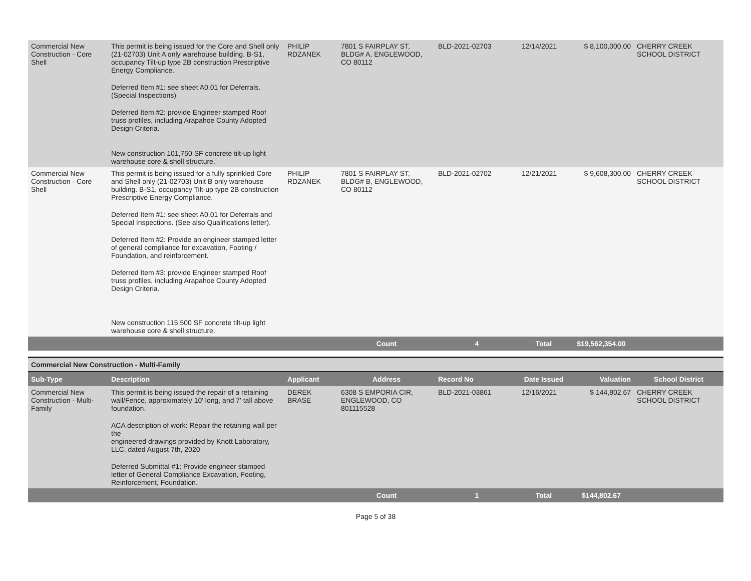| Commercial New Construction - Core Shell | This permit is being issued for the Core and Shell only (21-02703) Unit A only warehouse building. B-S1, occupancy Tilt-up type 2B construction Prescriptive Energy Compliance. Deferred Item #1: see sheet A0.01 for Deferrals. (Special Inspections) Deferred Item #2: provide Engineer stamped Roof truss profiles, including Arapahoe County Adopted Design Criteria. New construction 101,750 SF concrete tilt-up light warehouse core & shell structure. | PHILIP RDZANEK | 7801 S FAIRPLAY ST, BLDG# A, ENGLEWOOD, CO 80112 | BLD-2021-02703 | 12/14/2021 | $ 8,100,000.00 | CHERRY CREEK SCHOOL DISTRICT |
| Commercial New Construction - Core Shell | This permit is being issued for a fully sprinkled Core and Shell only (21-02703) Unit B only warehouse building. B-S1, occupancy Tilt-up type 2B construction Prescriptive Energy Compliance. Deferred Item #1: see sheet A0.01 for Deferrals and Special Inspections. (See also Qualifications letter). Deferred Item #2: Provide an engineer stamped letter of general compliance for excavation, Footing / Foundation, and reinforcement. Deferred Item #3: provide Engineer stamped Roof truss profiles, including Arapahoe County Adopted Design Criteria. New construction 115,500 SF concrete tilt-up light warehouse core & shell structure. | PHILIP RDZANEK | 7801 S FAIRPLAY ST, BLDG# B, ENGLEWOOD, CO 80112 | BLD-2021-02702 | 12/21/2021 | $ 9,608,300.00 | CHERRY CREEK SCHOOL DISTRICT |
| | | | Count | 4 | Total | $19,562,354.00 | |
Commercial New Construction - Multi-Family
| Sub-Type | Description | Applicant | Address | Record No | Date Issued | Valuation | School District |
| --- | --- | --- | --- | --- | --- | --- | --- |
| Commercial New Construction - Multi-Family | This permit is being issued the repair of a retaining wall/Fence, approximately 10' long, and 7' tall above foundation. ACA description of work: Repair the retaining wall per the engineered drawings provided by Knott Laboratory, LLC, dated August 7th, 2020 Deferred Submittal #1: Provide engineer stamped letter of General Compliance Excavation, Footing, Reinforcement, Foundation. | DEREK BRASE | 6308 S EMPORIA CIR, ENGLEWOOD, CO 801115528 | BLD-2021-03861 | 12/16/2021 | $ 144,802.67 | CHERRY CREEK SCHOOL DISTRICT |
| | | | Count | 1 | Total | $144,802.67 | |
Page 5 of 38